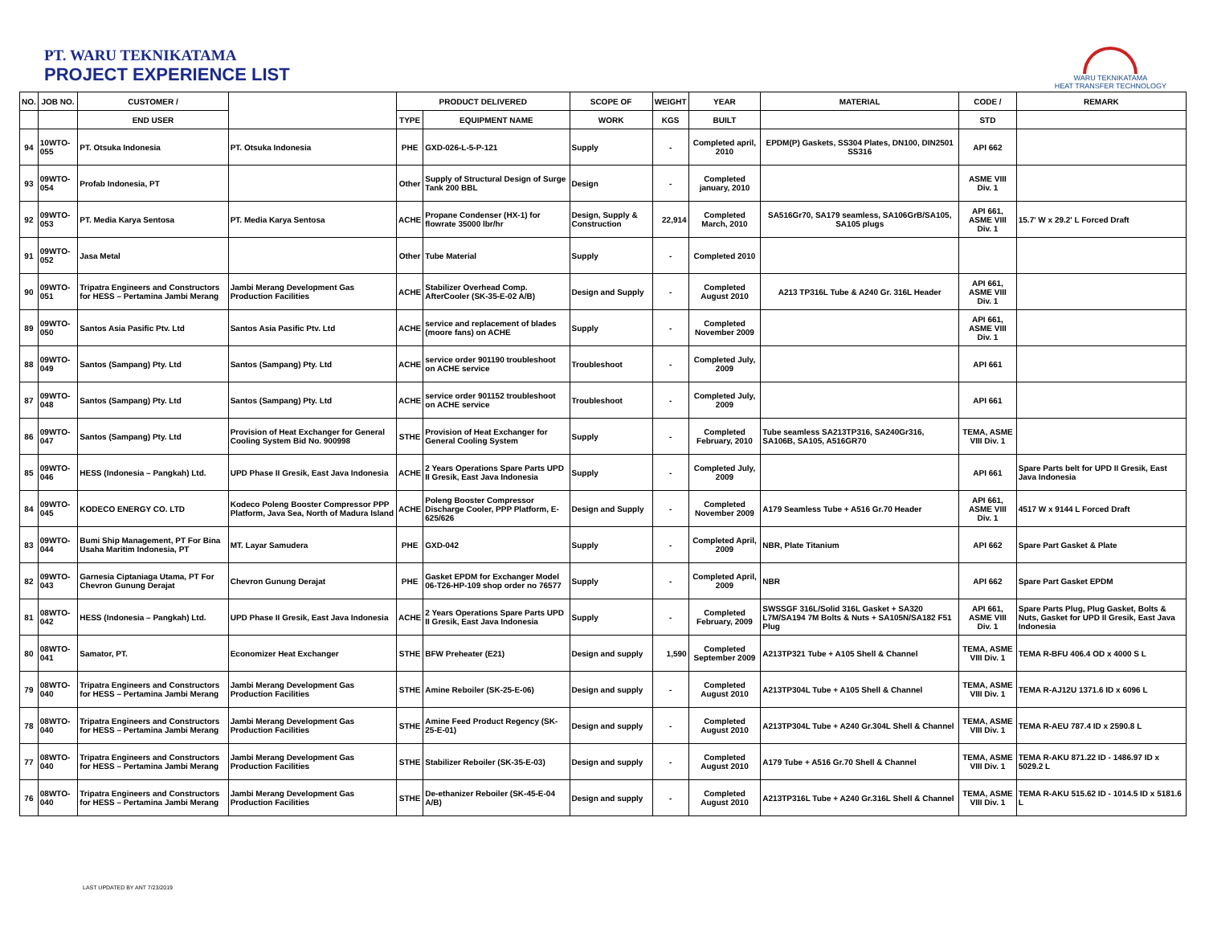PT. WARU TEKNIKATAMA
PROJECT EXPERIENCE LIST
WARU TEKNIKATAMA
HEAT TRANSFER TECHNOLOGY
| NO. | JOB NO. | CUSTOMER / | | PRODUCT DELIVERED | | SCOPE OF | WEIGHT | YEAR | MATERIAL | CODE / | REMARK |
| --- | --- | --- | --- | --- | --- | --- | --- | --- | --- | --- | --- |
| | | END USER | | TYPE | EQUIPMENT NAME | WORK | KGS | BUILT | | STD | |
| 94 | 10WTO-055 | PT. Otsuka Indonesia | PT. Otsuka Indonesia | PHE | GXD-026-L-5-P-121 | Supply | - | Completed april, 2010 | EPDM(P) Gaskets, SS304 Plates, DN100, DIN2501 SS316 | API 662 | |
| 93 | 09WTO-054 | Profab Indonesia, PT | | Other | Supply of Structural Design of Surge Tank 200 BBL | Design | - | Completed january, 2010 | | ASME VIII Div. 1 | |
| 92 | 09WTO-053 | PT. Media Karya Sentosa | PT. Media Karya Sentosa | ACHE | Propane Condenser (HX-1) for flowrate 35000 lbr/hr | Design, Supply & Construction | 22,914 | Completed March, 2010 | SA516Gr70, SA179 seamless, SA106GrB/SA105, SA105 plugs | API 661, ASME VIII Div. 1 | 15.7' W x 29.2' L Forced Draft |
| 91 | 09WTO-052 | Jasa Metal | | Other | Tube Material | Supply | - | Completed 2010 | | | |
| 90 | 09WTO-051 | Tripatra Engineers and Constructors for HESS – Pertamina Jambi Merang | Jambi Merang Development Gas Production Facilities | ACHE | Stabilizer Overhead Comp. AfterCooler (SK-35-E-02 A/B) | Design and Supply | - | Completed August 2010 | A213 TP316L Tube & A240 Gr. 316L Header | API 661, ASME VIII Div. 1 | |
| 89 | 09WTO-050 | Santos Asia Pasific Ptv. Ltd | Santos Asia Pasific Ptv. Ltd | ACHE | service and replacement of blades (moore fans) on ACHE | Supply | - | Completed November 2009 | | API 661, ASME VIII Div. 1 | |
| 88 | 09WTO-049 | Santos (Sampang) Pty. Ltd | Santos (Sampang) Pty. Ltd | ACHE | service order 901190 troubleshoot on ACHE service | Troubleshoot | - | Completed July, 2009 | | API 661 | |
| 87 | 09WTO-048 | Santos (Sampang) Pty. Ltd | Santos (Sampang) Pty. Ltd | ACHE | service order 901152 troubleshoot on ACHE service | Troubleshoot | - | Completed July, 2009 | | API 661 | |
| 86 | 09WTO-047 | Santos (Sampang) Pty. Ltd | Provision of Heat Exchanger for General Cooling System Bid No. 900998 | STHE | Provision of Heat Exchanger for General Cooling System | Supply | - | Completed February, 2010 | Tube seamless SA213TP316, SA240Gr316, SA106B, SA105, A516GR70 | TEMA, ASME VIII Div. 1 | |
| 85 | 09WTO-046 | HESS (Indonesia – Pangkah) Ltd. | UPD Phase II Gresik, East Java Indonesia | ACHE | 2 Years Operations Spare Parts UPD II Gresik, East Java Indonesia | Supply | - | Completed July, 2009 | | API 661 | Spare Parts belt for UPD II Gresik, East Java Indonesia |
| 84 | 09WTO-045 | KODECO ENERGY CO. LTD | Kodeco Poleng Booster Compressor PPP Platform, Java Sea, North of Madura Island | ACHE | Poleng Booster Compressor Discharge Cooler, PPP Platform, E-625/626 | Design and Supply | - | Completed November 2009 | A179 Seamless Tube + A516 Gr.70 Header | API 661, ASME VIII Div. 1 | 4517 W x 9144 L Forced Draft |
| 83 | 09WTO-044 | Bumi Ship Management, PT For Bina Usaha Maritim Indonesia, PT | MT. Layar Samudera | PHE | GXD-042 | Supply | - | Completed April, 2009 | NBR, Plate Titanium | API 662 | Spare Part Gasket & Plate |
| 82 | 09WTO-043 | Garnesia Ciptaniaga Utama, PT For Chevron Gunung Derajat | Chevron Gunung Derajat | PHE | Gasket EPDM for Exchanger Model 06-T26-HP-109 shop order no 76577 | Supply | - | Completed April, 2009 | NBR | API 662 | Spare Part Gasket EPDM |
| 81 | 08WTO-042 | HESS (Indonesia – Pangkah) Ltd. | UPD Phase II Gresik, East Java Indonesia | ACHE | 2 Years Operations Spare Parts UPD II Gresik, East Java Indonesia | Supply | - | Completed February, 2009 | SWSSGF 316L/Solid 316L Gasket + SA320 L7M/SA194 7M Bolts & Nuts + SA105N/SA182 F51 Plug | API 661, ASME VIII Div. 1 | Spare Parts Plug, Plug Gasket, Bolts & Nuts, Gasket for UPD II Gresik, East Java Indonesia |
| 80 | 08WTO-041 | Samator, PT. | Economizer Heat Exchanger | STHE | BFW Preheater (E21) | Design and supply | 1,590 | Completed September 2009 | A213TP321 Tube + A105 Shell & Channel | TEMA, ASME VIII Div. 1 | TEMA R-BFU 406.4 OD x 4000 S L |
| 79 | 08WTO-040 | Tripatra Engineers and Constructors for HESS – Pertamina Jambi Merang | Jambi Merang Development Gas Production Facilities | STHE | Amine Reboiler (SK-25-E-06) | Design and supply | - | Completed August 2010 | A213TP304L Tube + A105 Shell & Channel | TEMA, ASME VIII Div. 1 | TEMA R-AJ12U 1371.6 ID x 6096 L |
| 78 | 08WTO-040 | Tripatra Engineers and Constructors for HESS – Pertamina Jambi Merang | Jambi Merang Development Gas Production Facilities | STHE | Amine Feed Product Regency (SK-25-E-01) | Design and supply | - | Completed August 2010 | A213TP304L Tube + A240 Gr.304L Shell & Channel | TEMA, ASME VIII Div. 1 | TEMA R-AEU 787.4 ID x 2590.8 L |
| 77 | 08WTO-040 | Tripatra Engineers and Constructors for HESS – Pertamina Jambi Merang | Jambi Merang Development Gas Production Facilities | STHE | Stabilizer Reboiler (SK-35-E-03) | Design and supply | - | Completed August 2010 | A179 Tube + A516 Gr.70 Shell & Channel | TEMA, ASME VIII Div. 1 | TEMA R-AKU 871.22 ID - 1486.97 ID x 5029.2 L |
| 76 | 08WTO-040 | Tripatra Engineers and Constructors for HESS – Pertamina Jambi Merang | Jambi Merang Development Gas Production Facilities | STHE | De-ethanizer Reboiler (SK-45-E-04 A/B) | Design and supply | - | Completed August 2010 | A213TP316L Tube + A240 Gr.316L Shell & Channel | TEMA, ASME VIII Div. 1 | TEMA R-AKU 515.62 ID - 1014.5 ID x 5181.6 L |
LAST UPDATED BY ANT 7/23/2019